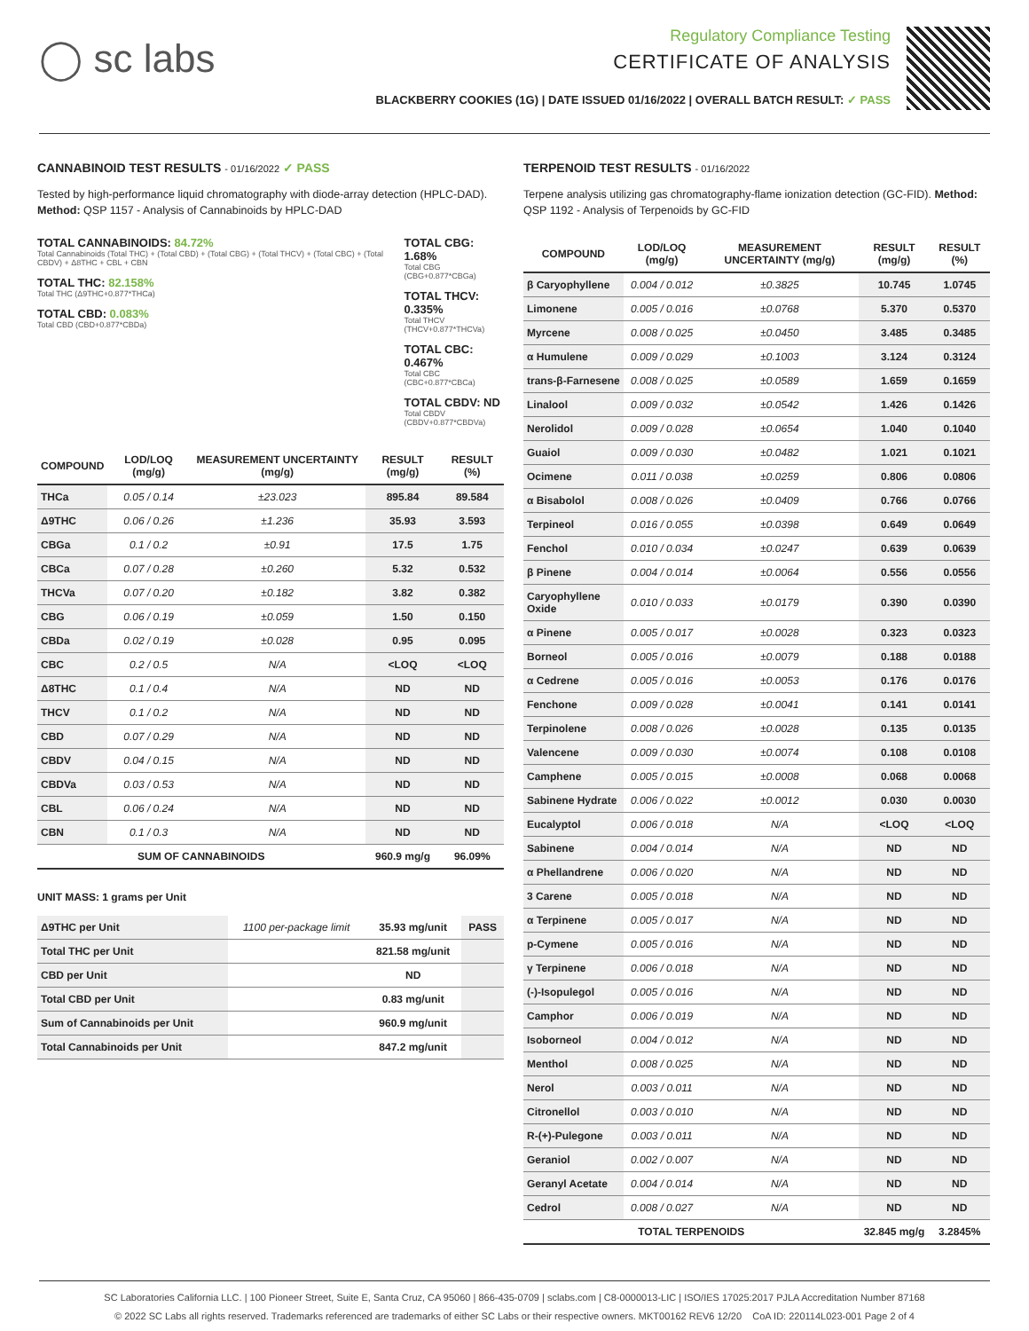◯ sc labs
Regulatory Compliance Testing
CERTIFICATE OF ANALYSIS
BLACKBERRY COOKIES (1G) | DATE ISSUED 01/16/2022 | OVERALL BATCH RESULT: ✓ PASS
CANNABINOID TEST RESULTS - 01/16/2022 ✓ PASS
Tested by high-performance liquid chromatography with diode-array detection (HPLC-DAD). Method: QSP 1157 - Analysis of Cannabinoids by HPLC-DAD
TOTAL CANNABINOIDS: 84.72%
Total Cannabinoids (Total THC) + (Total CBD) + (Total CBG) + (Total THCV) + (Total CBC) + (Total CBDV) + Δ8THC + CBL + CBN
TOTAL THC: 82.158%
Total THC (Δ9THC+0.877*THCa)
TOTAL CBD: 0.083%
Total CBD (CBD+0.877*CBDa)
TOTAL CBG: 1.68%
Total CBG (CBG+0.877*CBGa)
TOTAL THCV: 0.335%
Total THCV (THCV+0.877*THCVa)
TOTAL CBC: 0.467%
Total CBC (CBC+0.877*CBCa)
TOTAL CBDV: ND
Total CBDV (CBDV+0.877*CBDVa)
| COMPOUND | LOD/LOQ (mg/g) | MEASUREMENT UNCERTAINTY (mg/g) | RESULT (mg/g) | RESULT (%) |
| --- | --- | --- | --- | --- |
| THCa | 0.05 / 0.14 | ±23.023 | 895.84 | 89.584 |
| Δ9THC | 0.06 / 0.26 | ±1.236 | 35.93 | 3.593 |
| CBGa | 0.1 / 0.2 | ±0.91 | 17.5 | 1.75 |
| CBCa | 0.07 / 0.28 | ±0.260 | 5.32 | 0.532 |
| THCVa | 0.07 / 0.20 | ±0.182 | 3.82 | 0.382 |
| CBG | 0.06 / 0.19 | ±0.059 | 1.50 | 0.150 |
| CBDa | 0.02 / 0.19 | ±0.028 | 0.95 | 0.095 |
| CBC | 0.2 / 0.5 | N/A | <LOQ | <LOQ |
| Δ8THC | 0.1 / 0.4 | N/A | ND | ND |
| THCV | 0.1 / 0.2 | N/A | ND | ND |
| CBD | 0.07 / 0.29 | N/A | ND | ND |
| CBDV | 0.04 / 0.15 | N/A | ND | ND |
| CBDVa | 0.03 / 0.53 | N/A | ND | ND |
| CBL | 0.06 / 0.24 | N/A | ND | ND |
| CBN | 0.1 / 0.3 | N/A | ND | ND |
| SUM OF CANNABINOIDS | | | 960.9 mg/g | 96.09% |
UNIT MASS: 1 grams per Unit
| Δ9THC per Unit | 1100 per-package limit | 35.93 mg/unit | PASS |
| Total THC per Unit | | 821.58 mg/unit | |
| CBD per Unit | | ND | |
| Total CBD per Unit | | 0.83 mg/unit | |
| Sum of Cannabinoids per Unit | | 960.9 mg/unit | |
| Total Cannabinoids per Unit | | 847.2 mg/unit | |
TERPENOID TEST RESULTS - 01/16/2022
Terpene analysis utilizing gas chromatography-flame ionization detection (GC-FID). Method: QSP 1192 - Analysis of Terpenoids by GC-FID
| COMPOUND | LOD/LOQ (mg/g) | MEASUREMENT UNCERTAINTY (mg/g) | RESULT (mg/g) | RESULT (%) |
| --- | --- | --- | --- | --- |
| β Caryophyllene | 0.004 / 0.012 | ±0.3825 | 10.745 | 1.0745 |
| Limonene | 0.005 / 0.016 | ±0.0768 | 5.370 | 0.5370 |
| Myrcene | 0.008 / 0.025 | ±0.0450 | 3.485 | 0.3485 |
| α Humulene | 0.009 / 0.029 | ±0.1003 | 3.124 | 0.3124 |
| trans-β-Farnesene | 0.008 / 0.025 | ±0.0589 | 1.659 | 0.1659 |
| Linalool | 0.009 / 0.032 | ±0.0542 | 1.426 | 0.1426 |
| Nerolidol | 0.009 / 0.028 | ±0.0654 | 1.040 | 0.1040 |
| Guaiol | 0.009 / 0.030 | ±0.0482 | 1.021 | 0.1021 |
| Ocimene | 0.011 / 0.038 | ±0.0259 | 0.806 | 0.0806 |
| α Bisabolol | 0.008 / 0.026 | ±0.0409 | 0.766 | 0.0766 |
| Terpineol | 0.016 / 0.055 | ±0.0398 | 0.649 | 0.0649 |
| Fenchol | 0.010 / 0.034 | ±0.0247 | 0.639 | 0.0639 |
| β Pinene | 0.004 / 0.014 | ±0.0064 | 0.556 | 0.0556 |
| Caryophyllene Oxide | 0.010 / 0.033 | ±0.0179 | 0.390 | 0.0390 |
| α Pinene | 0.005 / 0.017 | ±0.0028 | 0.323 | 0.0323 |
| Borneol | 0.005 / 0.016 | ±0.0079 | 0.188 | 0.0188 |
| α Cedrene | 0.005 / 0.016 | ±0.0053 | 0.176 | 0.0176 |
| Fenchone | 0.009 / 0.028 | ±0.0041 | 0.141 | 0.0141 |
| Terpinolene | 0.008 / 0.026 | ±0.0028 | 0.135 | 0.0135 |
| Valencene | 0.009 / 0.030 | ±0.0074 | 0.108 | 0.0108 |
| Camphene | 0.005 / 0.015 | ±0.0008 | 0.068 | 0.0068 |
| Sabinene Hydrate | 0.006 / 0.022 | ±0.0012 | 0.030 | 0.0030 |
| Eucalyptol | 0.006 / 0.018 | N/A | <LOQ | <LOQ |
| Sabinene | 0.004 / 0.014 | N/A | ND | ND |
| α Phellandrene | 0.006 / 0.020 | N/A | ND | ND |
| 3 Carene | 0.005 / 0.018 | N/A | ND | ND |
| α Terpinene | 0.005 / 0.017 | N/A | ND | ND |
| p-Cymene | 0.005 / 0.016 | N/A | ND | ND |
| γ Terpinene | 0.006 / 0.018 | N/A | ND | ND |
| (-)-Isopulegol | 0.005 / 0.016 | N/A | ND | ND |
| Camphor | 0.006 / 0.019 | N/A | ND | ND |
| Isoborneol | 0.004 / 0.012 | N/A | ND | ND |
| Menthol | 0.008 / 0.025 | N/A | ND | ND |
| Nerol | 0.003 / 0.011 | N/A | ND | ND |
| Citronellol | 0.003 / 0.010 | N/A | ND | ND |
| R-(+)-Pulegone | 0.003 / 0.011 | N/A | ND | ND |
| Geraniol | 0.002 / 0.007 | N/A | ND | ND |
| Geranyl Acetate | 0.004 / 0.014 | N/A | ND | ND |
| Cedrol | 0.008 / 0.027 | N/A | ND | ND |
| TOTAL TERPENOIDS | | | 32.845 mg/g | 3.2845% |
SC Laboratories California LLC. | 100 Pioneer Street, Suite E, Santa Cruz, CA 95060 | 866-435-0709 | sclabs.com | C8-0000013-LIC | ISO/IES 17025:2017 PJLA Accreditation Number 87168
© 2022 SC Labs all rights reserved. Trademarks referenced are trademarks of either SC Labs or their respective owners. MKT00162 REV6 12/20 CoA ID: 220114L023-001 Page 2 of 4